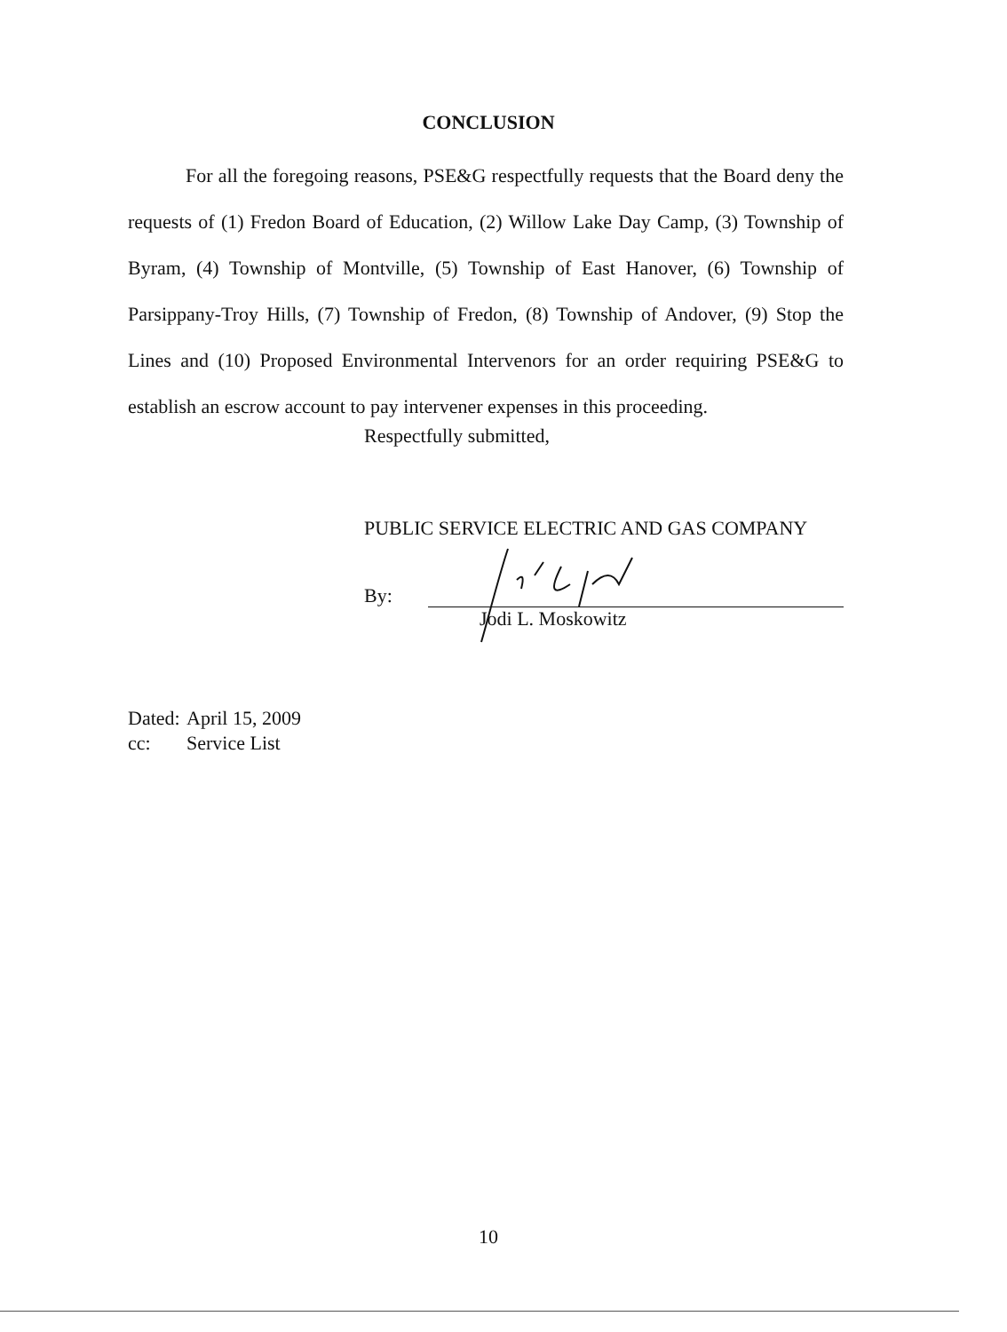CONCLUSION
For all the foregoing reasons, PSE&G respectfully requests that the Board deny the requests of (1) Fredon Board of Education, (2) Willow Lake Day Camp, (3) Township of Byram, (4) Township of Montville, (5) Township of East Hanover, (6) Township of Parsippany-Troy Hills, (7) Township of Fredon, (8) Township of Andover, (9) Stop the Lines and (10) Proposed Environmental Intervenors for an order requiring PSE&G to establish an escrow account to pay intervener expenses in this proceeding.
Respectfully submitted,
PUBLIC SERVICE ELECTRIC AND GAS COMPANY
By:
Jodi L. Moskowitz
Dated: April 15, 2009
cc: Service List
10